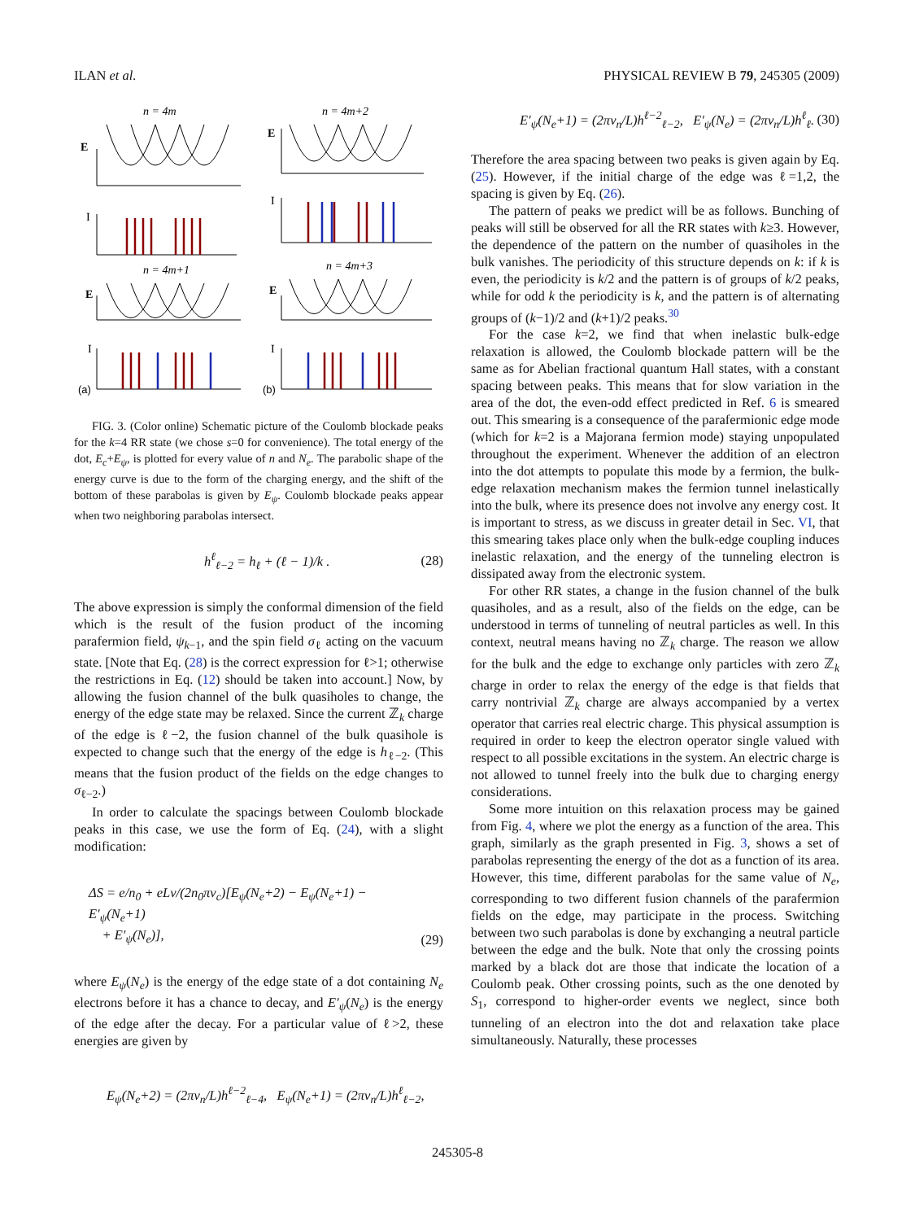ILAN et al. PHYSICAL REVIEW B 79, 245305 (2009)
n = 4m
n = 4m+2
n = 4m+1
n = 4m+3
E
E
E
E
I
I
I
I
(a)
(b)
FIG. 3. (Color online) Schematic picture of the Coulomb blockade peaks for the k=4 RR state (we chose s=0 for convenience). The total energy of the dot, E<sub>c</sub>+E<sub>ψ</sub>, is plotted for every value of n and N<sub>e</sub>. The parabolic shape of the energy curve is due to the form of the charging energy, and the shift of the bottom of these parabolas is given by E<sub>ψ</sub>. Coulomb blockade peaks appear when two neighboring parabolas intersect.
h<sup>ℓ</sup><sub>ℓ−2</sub> = h<sub>ℓ</sub> + (ℓ − 1)/k . (28)
The above expression is simply the conformal dimension of the field which is the result of the fusion product of the incoming parafermion field, ψ<sub>k−1</sub>, and the spin field σ<sub>ℓ</sub> acting on the vacuum state. [Note that Eq. (28) is the correct expression for ℓ>1; otherwise the restrictions in Eq. (12) should be taken into account.] Now, by allowing the fusion channel of the bulk quasiholes to change, the energy of the edge state may be relaxed. Since the current ℤ<sub>k</sub> charge of the edge is ℓ−2, the fusion channel of the bulk quasihole is expected to change such that the energy of the edge is h<sub>ℓ−2</sub>. (This means that the fusion product of the fields on the edge changes to σ<sub>ℓ−2</sub>.)
In order to calculate the spacings between Coulomb blockade peaks in this case, we use the form of Eq. (24), with a slight modification:
ΔS = e/n<sub>0</sub> + eLν/(2n<sub>0</sub>πv<sub>c</sub>)[E<sub>ψ</sub>(N<sub>e</sub>+2) − E<sub>ψ</sub>(N<sub>e</sub>+1) − E′<sub>ψ</sub>(N<sub>e</sub>+1)
+ E′<sub>ψ</sub>(N<sub>e</sub>)], (29)
where E<sub>ψ</sub>(N<sub>e</sub>) is the energy of the edge state of a dot containing N<sub>e</sub> electrons before it has a chance to decay, and E′<sub>ψ</sub>(N<sub>e</sub>) is the energy of the edge after the decay. For a particular value of ℓ>2, these energies are given by
E<sub>ψ</sub>(N<sub>e</sub>+2) = (2πv<sub>n</sub>/L)h<sup>ℓ−2</sup><sub>ℓ−4</sub>, E<sub>ψ</sub>(N<sub>e</sub>+1) = (2πv<sub>n</sub>/L)h<sup>ℓ</sup><sub>ℓ−2</sub>,
E′<sub>ψ</sub>(N<sub>e</sub>+1) = (2πv<sub>n</sub>/L)h<sup>ℓ−2</sup><sub>ℓ−2</sub>, E′<sub>ψ</sub>(N<sub>e</sub>) = (2πv<sub>n</sub>/L)h<sup>ℓ</sup><sub>ℓ</sub>. (30)
Therefore the area spacing between two peaks is given again by Eq. (25). However, if the initial charge of the edge was ℓ=1,2, the spacing is given by Eq. (26).
The pattern of peaks we predict will be as follows. Bunching of peaks will still be observed for all the RR states with k≥3. However, the dependence of the pattern on the number of quasiholes in the bulk vanishes. The periodicity of this structure depends on k: if k is even, the periodicity is k/2 and the pattern is of groups of k/2 peaks, while for odd k the periodicity is k, and the pattern is of alternating groups of (k−1)/2 and (k+1)/2 peaks.<sup>30</sup>
For the case k=2, we find that when inelastic bulk-edge relaxation is allowed, the Coulomb blockade pattern will be the same as for Abelian fractional quantum Hall states, with a constant spacing between peaks. This means that for slow variation in the area of the dot, the even-odd effect predicted in Ref. 6 is smeared out. This smearing is a consequence of the parafermionic edge mode (which for k=2 is a Majorana fermion mode) staying unpopulated throughout the experiment. Whenever the addition of an electron into the dot attempts to populate this mode by a fermion, the bulk-edge relaxation mechanism makes the fermion tunnel inelastically into the bulk, where its presence does not involve any energy cost. It is important to stress, as we discuss in greater detail in Sec. VI, that this smearing takes place only when the bulk-edge coupling induces inelastic relaxation, and the energy of the tunneling electron is dissipated away from the electronic system.
For other RR states, a change in the fusion channel of the bulk quasiholes, and as a result, also of the fields on the edge, can be understood in terms of tunneling of neutral particles as well. In this context, neutral means having no ℤ<sub>k</sub> charge. The reason we allow for the bulk and the edge to exchange only particles with zero ℤ<sub>k</sub> charge in order to relax the energy of the edge is that fields that carry nontrivial ℤ<sub>k</sub> charge are always accompanied by a vertex operator that carries real electric charge. This physical assumption is required in order to keep the electron operator single valued with respect to all possible excitations in the system. An electric charge is not allowed to tunnel freely into the bulk due to charging energy considerations.
Some more intuition on this relaxation process may be gained from Fig. 4, where we plot the energy as a function of the area. This graph, similarly as the graph presented in Fig. 3, shows a set of parabolas representing the energy of the dot as a function of its area. However, this time, different parabolas for the same value of N<sub>e</sub>, corresponding to two different fusion channels of the parafermion fields on the edge, may participate in the process. Switching between two such parabolas is done by exchanging a neutral particle between the edge and the bulk. Note that only the crossing points marked by a black dot are those that indicate the location of a Coulomb peak. Other crossing points, such as the one denoted by S<sub>1</sub>, correspond to higher-order events we neglect, since both tunneling of an electron into the dot and relaxation take place simultaneously. Naturally, these processes
245305-8